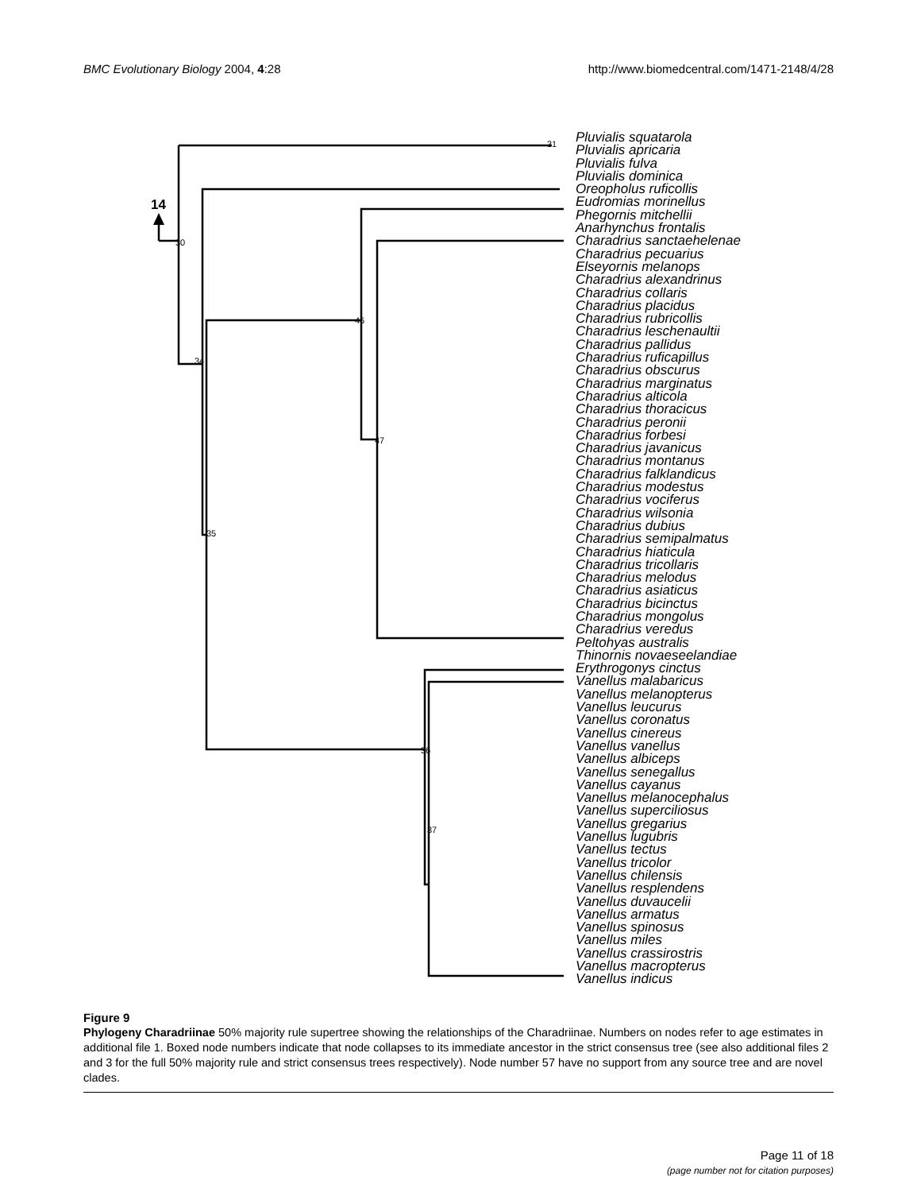BMC Evolutionary Biology 2004, 4:28 http://www.biomedcentral.com/1471-2148/4/28
14
30
34
35
46
47
36
37
31
Pluvialis squatarola
Pluvialis apricaria
Pluvialis fulva
Pluvialis dominica
Oreopholus ruficollis
Eudromias morinellus
Phegornis mitchellii
Anarhynchus frontalis
Charadrius sanctaehelenae
Charadrius pecuarius
Elseyornis melanops
Charadrius alexandrinus
Charadrius collaris
Charadrius placidus
Charadrius rubricollis
Charadrius leschenaultii
Charadrius pallidus
Charadrius ruficapillus
Charadrius obscurus
Charadrius marginatus
Charadrius alticola
Charadrius thoracicus
Charadrius peronii
Charadrius forbesi
Charadrius javanicus
Charadrius montanus
Charadrius falklandicus
Charadrius modestus
Charadrius vociferus
Charadrius wilsonia
Charadrius dubius
Charadrius semipalmatus
Charadrius hiaticula
Charadrius tricollaris
Charadrius melodus
Charadrius asiaticus
Charadrius bicinctus
Charadrius mongolus
Charadrius veredus
Peltohyas australis
Thinornis novaeseelandiae
Erythrogonys cinctus
Vanellus malabaricus
Vanellus melanopterus
Vanellus leucurus
Vanellus coronatus
Vanellus cinereus
Vanellus vanellus
Vanellus albiceps
Vanellus senegallus
Vanellus cayanus
Vanellus melanocephalus
Vanellus superciliosus
Vanellus gregarius
Vanellus lugubris
Vanellus tectus
Vanellus tricolor
Vanellus chilensis
Vanellus resplendens
Vanellus duvaucelii
Vanellus armatus
Vanellus spinosus
Vanellus miles
Vanellus crassirostris
Vanellus macropterus
Vanellus indicus
Figure 9
Phylogeny Charadriinae 50% majority rule supertree showing the relationships of the Charadriinae. Numbers on nodes refer to age estimates in additional file 1. Boxed node numbers indicate that node collapses to its immediate ancestor in the strict consensus tree (see also additional files 2 and 3 for the full 50% majority rule and strict consensus trees respectively). Node number 57 have no support from any source tree and are novel clades.
Page 11 of 18
(page number not for citation purposes)